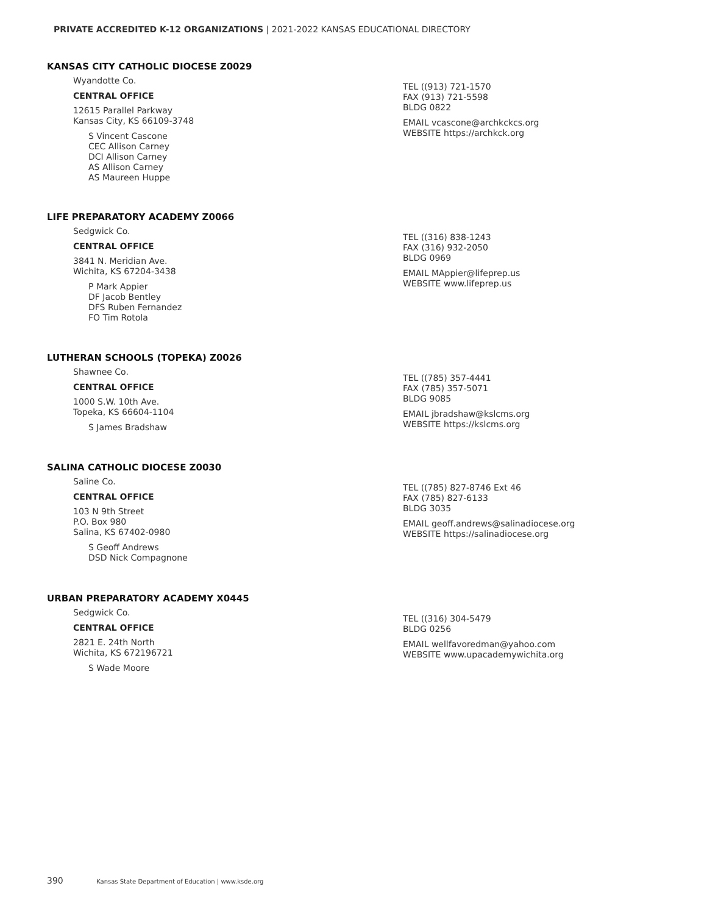PRIVATE ACCREDITED K-12 ORGANIZATIONS | 2021-2022 KANSAS EDUCATIONAL DIRECTORY
KANSAS CITY CATHOLIC DIOCESE Z0029
Wyandotte Co.
CENTRAL OFFICE
12615 Parallel Parkway
Kansas City, KS 66109-3748
S Vincent Cascone
CEC Allison Carney
DCI Allison Carney
AS Allison Carney
AS Maureen Huppe
TEL ((913) 721-1570
FAX (913) 721-5598
BLDG 0822
EMAIL vcascone@archkckcs.org
WEBSITE https://archkck.org
LIFE PREPARATORY ACADEMY Z0066
Sedgwick Co.
CENTRAL OFFICE
3841 N. Meridian Ave.
Wichita, KS 67204-3438
P Mark Appier
DF Jacob Bentley
DFS Ruben Fernandez
FO Tim Rotola
TEL ((316) 838-1243
FAX (316) 932-2050
BLDG 0969
EMAIL MAppier@lifeprep.us
WEBSITE www.lifeprep.us
LUTHERAN SCHOOLS (TOPEKA) Z0026
Shawnee Co.
CENTRAL OFFICE
1000 S.W. 10th Ave.
Topeka, KS 66604-1104
S James Bradshaw
TEL ((785) 357-4441
FAX (785) 357-5071
BLDG 9085
EMAIL jbradshaw@kslcms.org
WEBSITE https://kslcms.org
SALINA CATHOLIC DIOCESE Z0030
Saline Co.
CENTRAL OFFICE
103 N 9th Street
P.O. Box 980
Salina, KS 67402-0980
S Geoff Andrews
DSD Nick Compagnone
TEL ((785) 827-8746 Ext 46
FAX (785) 827-6133
BLDG 3035
EMAIL geoff.andrews@salinadiocese.org
WEBSITE https://salinadiocese.org
URBAN PREPARATORY ACADEMY X0445
Sedgwick Co.
CENTRAL OFFICE
2821 E. 24th North
Wichita, KS 672196721
S Wade Moore
TEL ((316) 304-5479
BLDG 0256
EMAIL wellfavoredman@yahoo.com
WEBSITE www.upacademywichita.org
390 Kansas State Department of Education | www.ksde.org